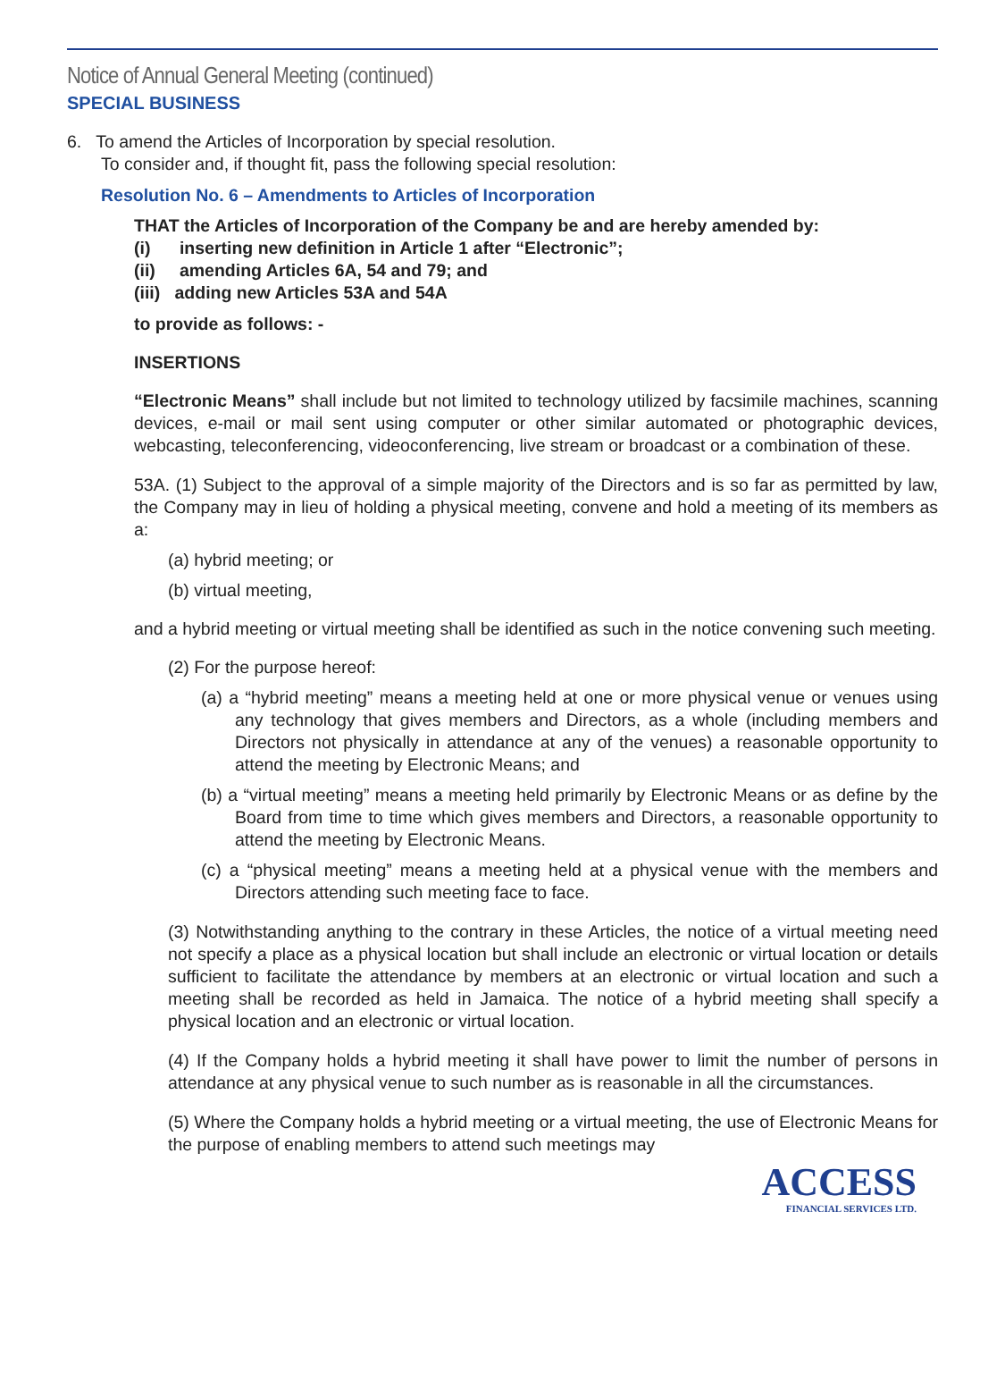Notice of Annual General Meeting (continued)
SPECIAL BUSINESS
6. To amend the Articles of Incorporation by special resolution.
To consider and, if thought fit, pass the following special resolution:
Resolution No. 6 – Amendments to Articles of Incorporation
THAT the Articles of Incorporation of the Company be and are hereby amended by:
(i) inserting new definition in Article 1 after “Electronic”;
(ii) amending Articles 6A, 54 and 79; and
(iii) adding new Articles 53A and 54A
to provide as follows: -
INSERTIONS
“Electronic Means” shall include but not limited to technology utilized by facsimile machines, scanning devices, e-mail or mail sent using computer or other similar automated or photographic devices, webcasting, teleconferencing, videoconferencing, live stream or broadcast or a combination of these.
53A. (1) Subject to the approval of a simple majority of the Directors and is so far as permitted by law, the Company may in lieu of holding a physical meeting, convene and hold a meeting of its members as a:
(a) hybrid meeting; or
(b) virtual meeting,
and a hybrid meeting or virtual meeting shall be identified as such in the notice convening such meeting.
(2) For the purpose hereof:
(a) a “hybrid meeting” means a meeting held at one or more physical venue or venues using any technology that gives members and Directors, as a whole (including members and Directors not physically in attendance at any of the venues) a reasonable opportunity to attend the meeting by Electronic Means; and
(b) a “virtual meeting” means a meeting held primarily by Electronic Means or as define by the Board from time to time which gives members and Directors, a reasonable opportunity to attend the meeting by Electronic Means.
(c) a “physical meeting” means a meeting held at a physical venue with the members and Directors attending such meeting face to face.
(3) Notwithstanding anything to the contrary in these Articles, the notice of a virtual meeting need not specify a place as a physical location but shall include an electronic or virtual location or details sufficient to facilitate the attendance by members at an electronic or virtual location and such a meeting shall be recorded as held in Jamaica. The notice of a hybrid meeting shall specify a physical location and an electronic or virtual location.
(4) If the Company holds a hybrid meeting it shall have power to limit the number of persons in attendance at any physical venue to such number as is reasonable in all the circumstances.
(5) Where the Company holds a hybrid meeting or a virtual meeting, the use of Electronic Means for the purpose of enabling members to attend such meetings may
ACCESS
FINANCIAL SERVICES LTD.